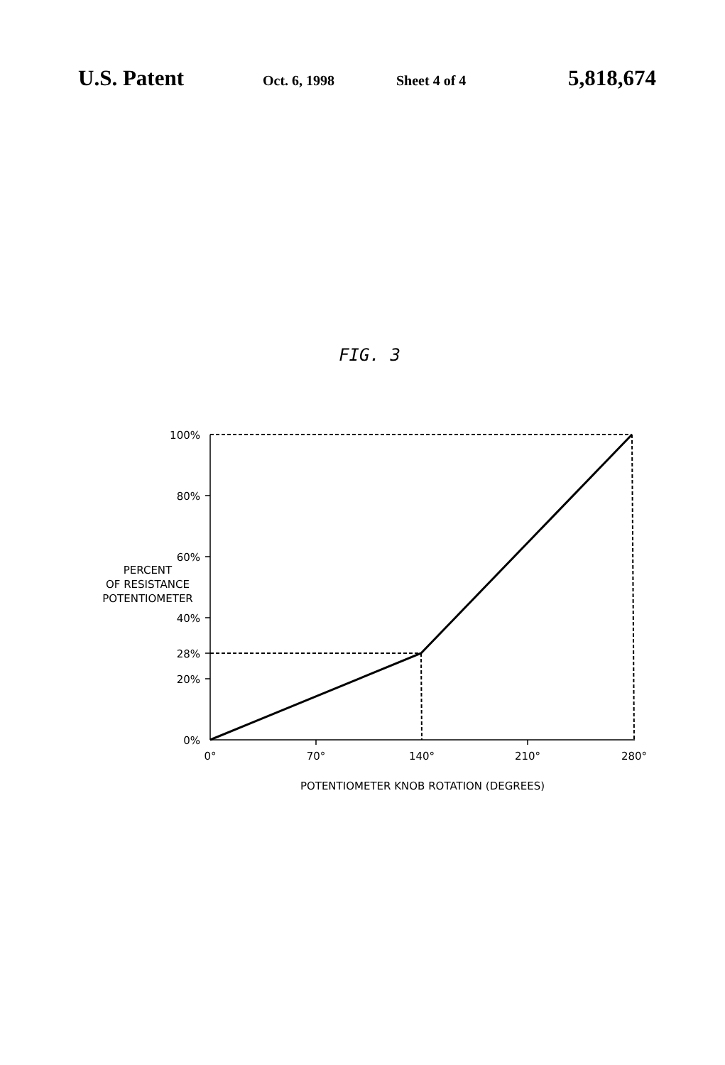U.S. Patent Oct. 6, 1998 Sheet 4 of 4 5,818,674
FIG. 3
100%
80%
60%
PERCENT
OF RESISTANCE
POTENTIOMETER
40%
28%
20%
0%
0°
70°
140°
210°
280°
POTENTIOMETER KNOB ROTATION (DEGREES)